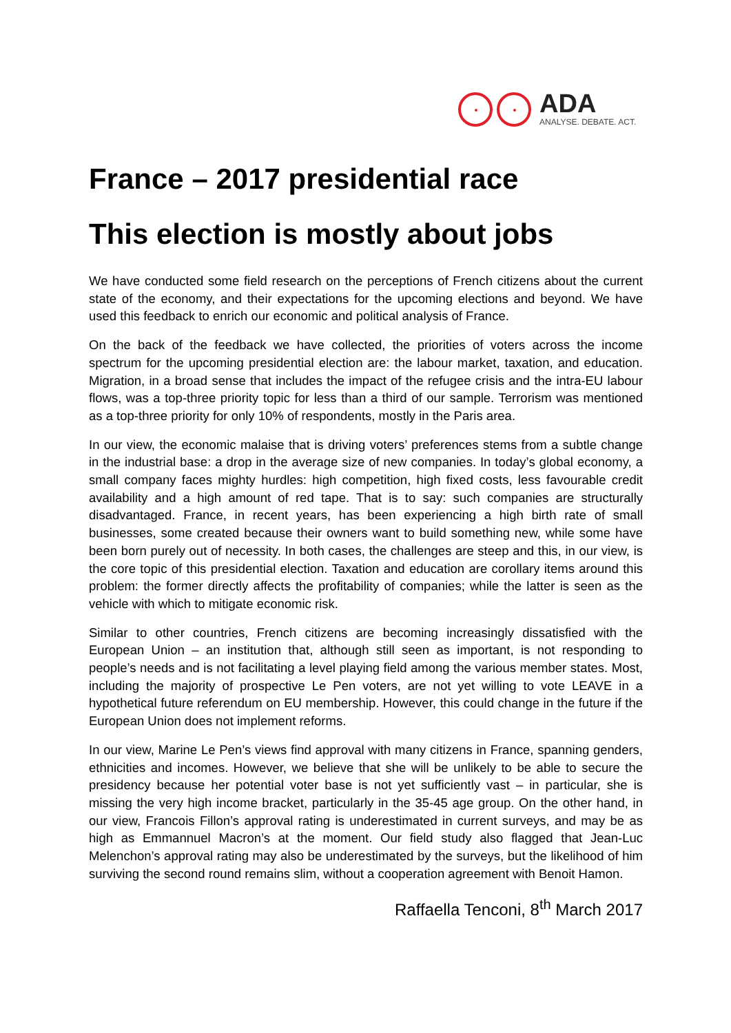ADA
ANALYSE. DEBATE. ACT.
France – 2017 presidential race
This election is mostly about jobs
We have conducted some field research on the perceptions of French citizens about the current state of the economy, and their expectations for the upcoming elections and beyond. We have used this feedback to enrich our economic and political analysis of France.
On the back of the feedback we have collected, the priorities of voters across the income spectrum for the upcoming presidential election are: the labour market, taxation, and education. Migration, in a broad sense that includes the impact of the refugee crisis and the intra-EU labour flows, was a top-three priority topic for less than a third of our sample. Terrorism was mentioned as a top-three priority for only 10% of respondents, mostly in the Paris area.
In our view, the economic malaise that is driving voters’ preferences stems from a subtle change in the industrial base: a drop in the average size of new companies. In today’s global economy, a small company faces mighty hurdles: high competition, high fixed costs, less favourable credit availability and a high amount of red tape. That is to say: such companies are structurally disadvantaged. France, in recent years, has been experiencing a high birth rate of small businesses, some created because their owners want to build something new, while some have been born purely out of necessity. In both cases, the challenges are steep and this, in our view, is the core topic of this presidential election. Taxation and education are corollary items around this problem: the former directly affects the profitability of companies; while the latter is seen as the vehicle with which to mitigate economic risk.
Similar to other countries, French citizens are becoming increasingly dissatisfied with the European Union – an institution that, although still seen as important, is not responding to people’s needs and is not facilitating a level playing field among the various member states. Most, including the majority of prospective Le Pen voters, are not yet willing to vote LEAVE in a hypothetical future referendum on EU membership. However, this could change in the future if the European Union does not implement reforms.
In our view, Marine Le Pen’s views find approval with many citizens in France, spanning genders, ethnicities and incomes. However, we believe that she will be unlikely to be able to secure the presidency because her potential voter base is not yet sufficiently vast – in particular, she is missing the very high income bracket, particularly in the 35-45 age group. On the other hand, in our view, Francois Fillon’s approval rating is underestimated in current surveys, and may be as high as Emmannuel Macron’s at the moment. Our field study also flagged that Jean-Luc Melenchon’s approval rating may also be underestimated by the surveys, but the likelihood of him surviving the second round remains slim, without a cooperation agreement with Benoit Hamon.
Raffaella Tenconi, 8<sup>th</sup> March 2017